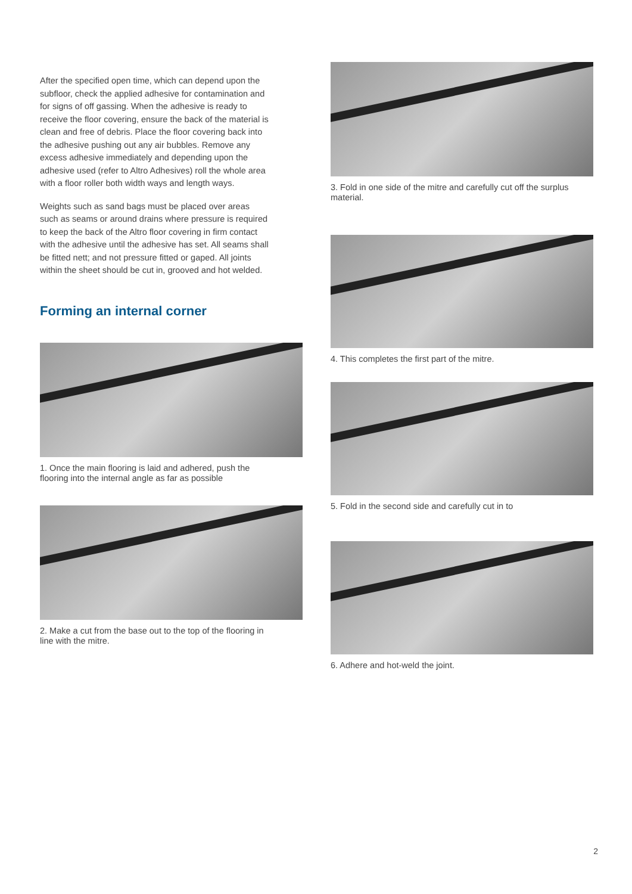After the specified open time, which can depend upon the subfloor, check the applied adhesive for contamination and for signs of off gassing. When the adhesive is ready to receive the floor covering, ensure the back of the material is clean and free of debris. Place the floor covering back into the adhesive pushing out any air bubbles. Remove any excess adhesive immediately and depending upon the adhesive used (refer to Altro Adhesives) roll the whole area with a floor roller both width ways and length ways.
Weights such as sand bags must be placed over areas such as seams or around drains where pressure is required to keep the back of the Altro floor covering in firm contact with the adhesive until the adhesive has set. All seams shall be fitted nett; and not pressure fitted or gaped. All joints within the sheet should be cut in, grooved and hot welded.
Forming an internal corner
1. Once the main flooring is laid and adhered, push the flooring into the internal angle as far as possible
2. Make a cut from the base out to the top of the flooring in line with the mitre.
3. Fold in one side of the mitre and carefully cut off the surplus material.
4. This completes the first part of the mitre.
5. Fold in the second side and carefully cut in to
6. Adhere and hot-weld the joint.
2